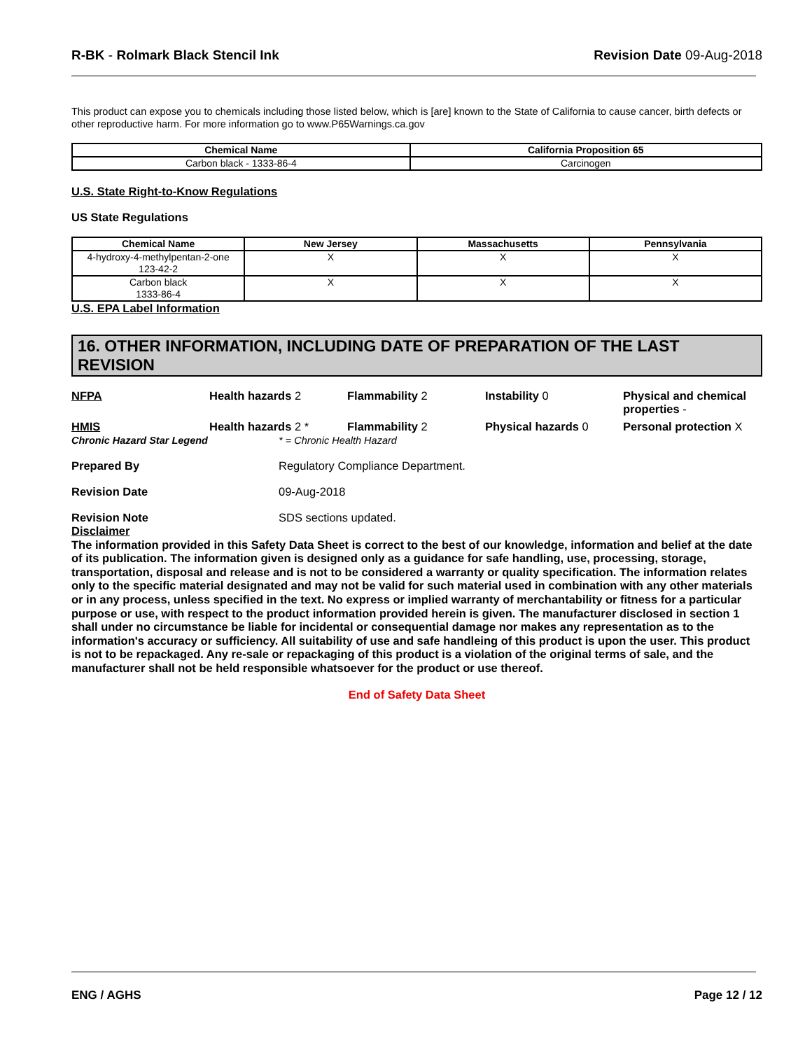R-BK - Rolmark Black Stencil Ink
Revision Date 09-Aug-2018
This product can expose you to chemicals including those listed below, which is [are] known to the State of California to cause cancer, birth defects or other reproductive harm. For more information go to www.P65Warnings.ca.gov
| Chemical Name | California Proposition 65 |
| --- | --- |
| Carbon black - 1333-86-4 | Carcinogen |
U.S. State Right-to-Know Regulations
US State Regulations
| Chemical Name | New Jersey | Massachusetts | Pennsylvania |
| --- | --- | --- | --- |
| 4-hydroxy-4-methylpentan-2-one 123-42-2 | X | X | X |
| Carbon black 1333-86-4 | X | X | X |
U.S. EPA Label Information
16. OTHER INFORMATION, INCLUDING DATE OF PREPARATION OF THE LAST REVISION
NFPA
Health hazards 2
Flammability 2
Instability 0
Physical and chemical properties -
HMIS
Chronic Hazard Star Legend
Health hazards 2 *
* = Chronic Health Hazard
Flammability 2
Physical hazards 0
Personal protection X
Prepared By Regulatory Compliance Department.
Revision Date 09-Aug-2018
Revision Note SDS sections updated.
Disclaimer
The information provided in this Safety Data Sheet is correct to the best of our knowledge, information and belief at the date of its publication. The information given is designed only as a guidance for safe handling, use, processing, storage, transportation, disposal and release and is not to be considered a warranty or quality specification. The information relates only to the specific material designated and may not be valid for such material used in combination with any other materials or in any process, unless specified in the text. No express or implied warranty of merchantability or fitness for a particular purpose or use, with respect to the product information provided herein is given. The manufacturer disclosed in section 1 shall under no circumstance be liable for incidental or consequential damage nor makes any representation as to the information's accuracy or sufficiency. All suitability of use and safe handleing of this product is upon the user. This product is not to be repackaged. Any re-sale or repackaging of this product is a violation of the original terms of sale, and the manufacturer shall not be held responsible whatsoever for the product or use thereof.
End of Safety Data Sheet
ENG / AGHS Page 12 / 12